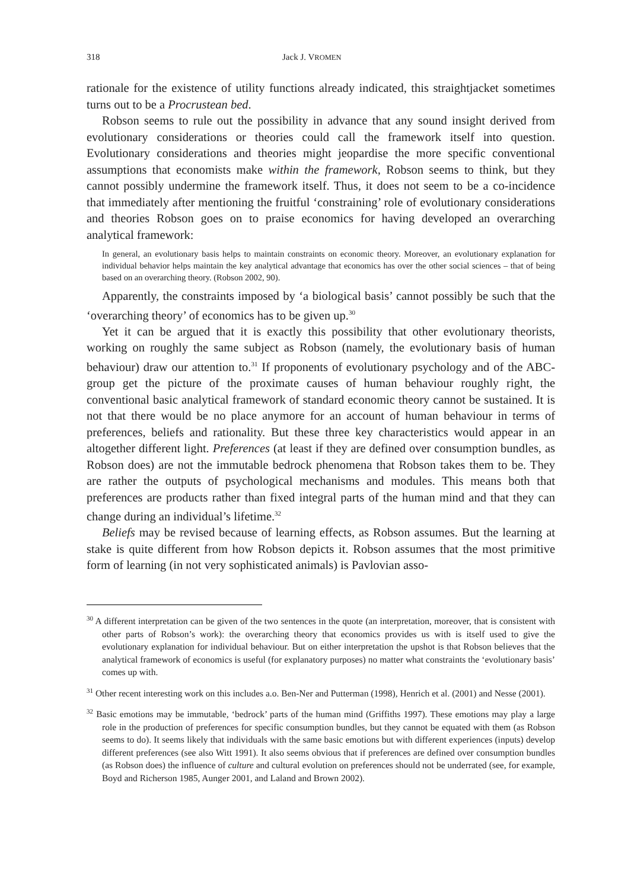318 Jack J. VROMEN
rationale for the existence of utility functions already indicated, this straightjacket sometimes turns out to be a Procrustean bed.
Robson seems to rule out the possibility in advance that any sound insight derived from evolutionary considerations or theories could call the framework itself into question. Evolutionary considerations and theories might jeopardise the more specific conventional assumptions that economists make within the framework, Robson seems to think, but they cannot possibly undermine the framework itself. Thus, it does not seem to be a co-incidence that immediately after mentioning the fruitful ‘constraining’ role of evolutionary considerations and theories Robson goes on to praise economics for having developed an overarching analytical framework:
In general, an evolutionary basis helps to maintain constraints on economic theory. Moreover, an evolutionary explanation for individual behavior helps maintain the key analytical advantage that economics has over the other social sciences – that of being based on an overarching theory. (Robson 2002, 90).
Apparently, the constraints imposed by ‘a biological basis’ cannot possibly be such that the ‘overarching theory’ of economics has to be given up.<sup>30</sup>
Yet it can be argued that it is exactly this possibility that other evolutionary theorists, working on roughly the same subject as Robson (namely, the evolutionary basis of human behaviour) draw our attention to.<sup>31</sup> If proponents of evolutionary psychology and of the ABC-group get the picture of the proximate causes of human behaviour roughly right, the conventional basic analytical framework of standard economic theory cannot be sustained. It is not that there would be no place anymore for an account of human behaviour in terms of preferences, beliefs and rationality. But these three key characteristics would appear in an altogether different light. Preferences (at least if they are defined over consumption bundles, as Robson does) are not the immutable bedrock phenomena that Robson takes them to be. They are rather the outputs of psychological mechanisms and modules. This means both that preferences are products rather than fixed integral parts of the human mind and that they can change during an individual’s lifetime.<sup>32</sup>
Beliefs may be revised because of learning effects, as Robson assumes. But the learning at stake is quite different from how Robson depicts it. Robson assumes that the most primitive form of learning (in not very sophisticated animals) is Pavlovian asso-
<sup>30</sup> A different interpretation can be given of the two sentences in the quote (an interpretation, moreover, that is consistent with other parts of Robson’s work): the overarching theory that economics provides us with is itself used to give the evolutionary explanation for individual behaviour. But on either interpretation the upshot is that Robson believes that the analytical framework of economics is useful (for explanatory purposes) no matter what constraints the ‘evolutionary basis’ comes up with.
<sup>31</sup> Other recent interesting work on this includes a.o. Ben-Ner and Putterman (1998), Henrich et al. (2001) and Nesse (2001).
<sup>32</sup> Basic emotions may be immutable, ‘bedrock’ parts of the human mind (Griffiths 1997). These emotions may play a large role in the production of preferences for specific consumption bundles, but they cannot be equated with them (as Robson seems to do). It seems likely that individuals with the same basic emotions but with different experiences (inputs) develop different preferences (see also Witt 1991). It also seems obvious that if preferences are defined over consumption bundles (as Robson does) the influence of culture and cultural evolution on preferences should not be underrated (see, for example, Boyd and Richerson 1985, Aunger 2001, and Laland and Brown 2002).